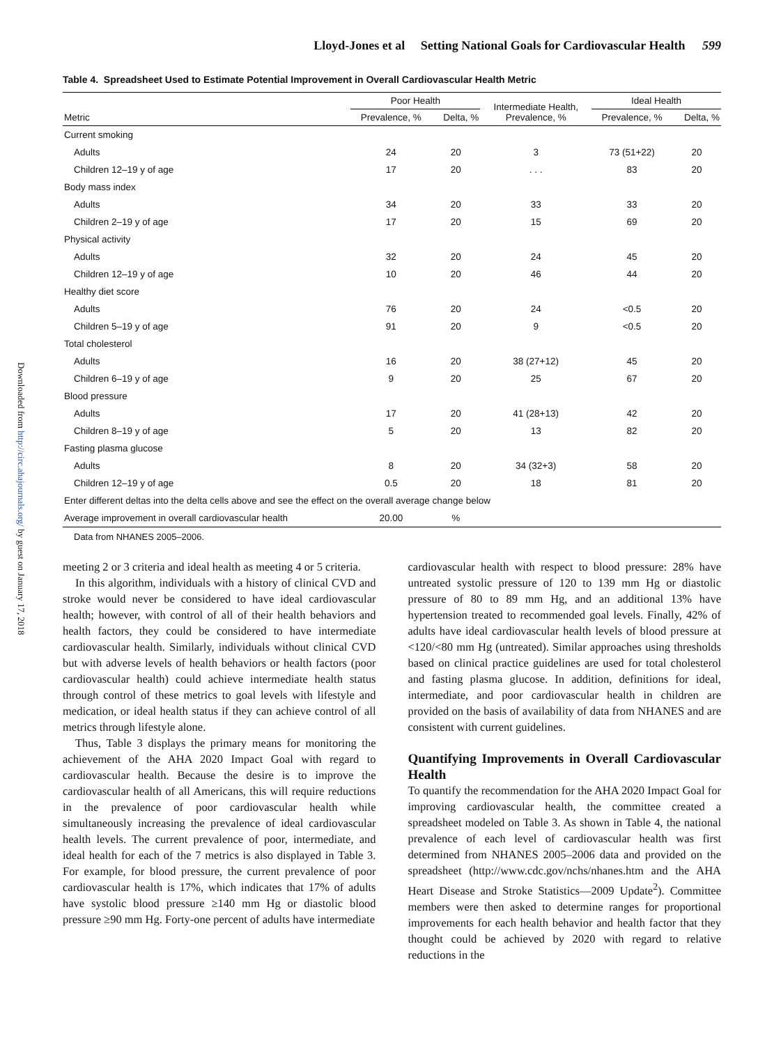Downloaded from http://circ.ahajournals.org/ by guest on January 17, 2018
Lloyd-Jones et al Setting National Goals for Cardiovascular Health 599
Table 4. Spreadsheet Used to Estimate Potential Improvement in Overall Cardiovascular Health Metric
| | Poor Health | | Intermediate Health, Prevalence, % | Ideal Health | |
| --- | --- | --- | --- | --- | --- |
| Metric | Prevalence, % | Delta, % | | Prevalence, % | Delta, % |
| Current smoking | | | | | |
| Adults | 24 | 20 | 3 | 73 (51+22) | 20 |
| Children 12–19 y of age | 17 | 20 | . . . | 83 | 20 |
| Body mass index | | | | | |
| Adults | 34 | 20 | 33 | 33 | 20 |
| Children 2–19 y of age | 17 | 20 | 15 | 69 | 20 |
| Physical activity | | | | | |
| Adults | 32 | 20 | 24 | 45 | 20 |
| Children 12–19 y of age | 10 | 20 | 46 | 44 | 20 |
| Healthy diet score | | | | | |
| Adults | 76 | 20 | 24 | <0.5 | 20 |
| Children 5–19 y of age | 91 | 20 | 9 | <0.5 | 20 |
| Total cholesterol | | | | | |
| Adults | 16 | 20 | 38 (27+12) | 45 | 20 |
| Children 6–19 y of age | 9 | 20 | 25 | 67 | 20 |
| Blood pressure | | | | | |
| Adults | 17 | 20 | 41 (28+13) | 42 | 20 |
| Children 8–19 y of age | 5 | 20 | 13 | 82 | 20 |
| Fasting plasma glucose | | | | | |
| Adults | 8 | 20 | 34 (32+3) | 58 | 20 |
| Children 12–19 y of age | 0.5 | 20 | 18 | 81 | 20 |
| Enter different deltas into the delta cells above and see the effect on the overall average change below | | | | | |
| Average improvement in overall cardiovascular health | 20.00 | % | | | |
Data from NHANES 2005–2006.
meeting 2 or 3 criteria and ideal health as meeting 4 or 5 criteria.
In this algorithm, individuals with a history of clinical CVD and stroke would never be considered to have ideal cardiovascular health; however, with control of all of their health behaviors and health factors, they could be considered to have intermediate cardiovascular health. Similarly, individuals without clinical CVD but with adverse levels of health behaviors or health factors (poor cardiovascular health) could achieve intermediate health status through control of these metrics to goal levels with lifestyle and medication, or ideal health status if they can achieve control of all metrics through lifestyle alone.
Thus, Table 3 displays the primary means for monitoring the achievement of the AHA 2020 Impact Goal with regard to cardiovascular health. Because the desire is to improve the cardiovascular health of all Americans, this will require reductions in the prevalence of poor cardiovascular health while simultaneously increasing the prevalence of ideal cardiovascular health levels. The current prevalence of poor, intermediate, and ideal health for each of the 7 metrics is also displayed in Table 3. For example, for blood pressure, the current prevalence of poor cardiovascular health is 17%, which indicates that 17% of adults have systolic blood pressure ≥140 mm Hg or diastolic blood pressure ≥90 mm Hg. Forty-one percent of adults have intermediate
cardiovascular health with respect to blood pressure: 28% have untreated systolic pressure of 120 to 139 mm Hg or diastolic pressure of 80 to 89 mm Hg, and an additional 13% have hypertension treated to recommended goal levels. Finally, 42% of adults have ideal cardiovascular health levels of blood pressure at <120/<80 mm Hg (untreated). Similar approaches using thresholds based on clinical practice guidelines are used for total cholesterol and fasting plasma glucose. In addition, definitions for ideal, intermediate, and poor cardiovascular health in children are provided on the basis of availability of data from NHANES and are consistent with current guidelines.
Quantifying Improvements in Overall Cardiovascular Health
To quantify the recommendation for the AHA 2020 Impact Goal for improving cardiovascular health, the committee created a spreadsheet modeled on Table 3. As shown in Table 4, the national prevalence of each level of cardiovascular health was first determined from NHANES 2005–2006 data and provided on the spreadsheet (http://www.cdc.gov/nchs/nhanes.htm and the AHA Heart Disease and Stroke Statistics—2009 Update<sup>2</sup>). Committee members were then asked to determine ranges for proportional improvements for each health behavior and health factor that they thought could be achieved by 2020 with regard to relative reductions in the